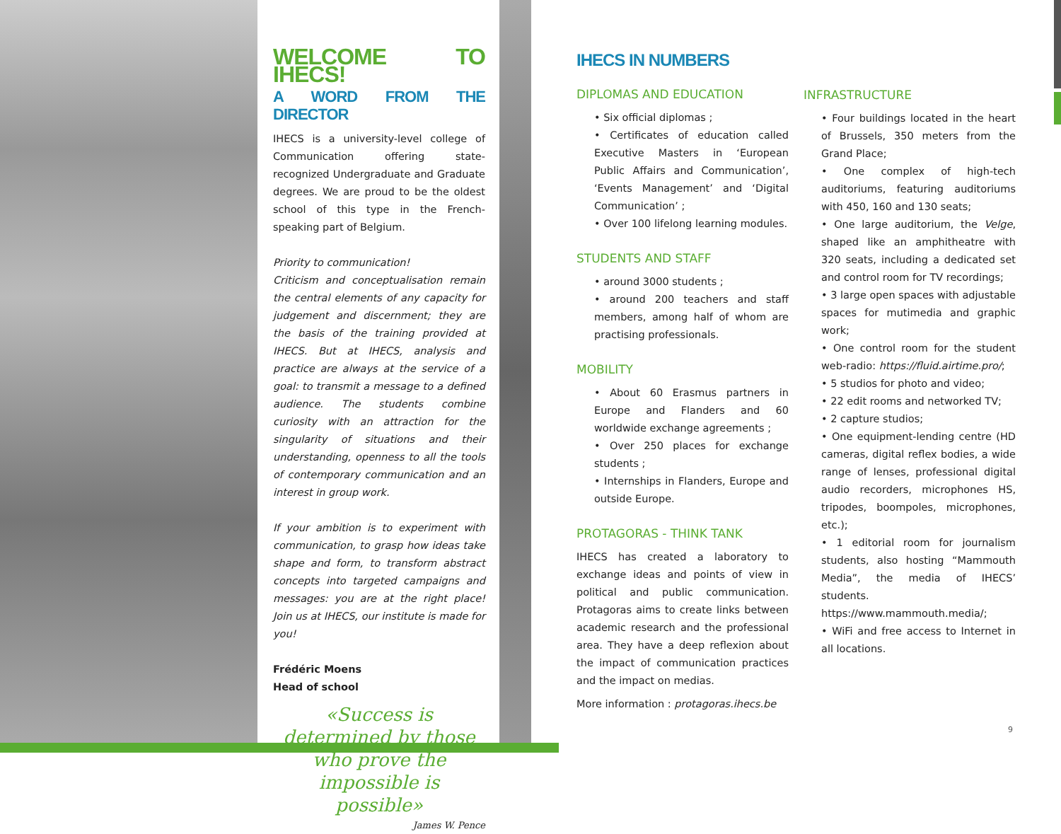WELCOME TO IHECS!
A WORD FROM THE DIRECTOR
IHECS is a university-level college of Communication offering state-recognized Undergraduate and Graduate degrees. We are proud to be the oldest school of this type in the French-speaking part of Belgium.
Priority to communication!
Criticism and conceptualisation remain the central elements of any capacity for judgement and discernment; they are the basis of the training provided at IHECS. But at IHECS, analysis and practice are always at the service of a goal: to transmit a message to a defined audience. The students combine curiosity with an attraction for the singularity of situations and their understanding, openness to all the tools of contemporary communication and an interest in group work.
If your ambition is to experiment with communication, to grasp how ideas take shape and form, to transform abstract concepts into targeted campaigns and messages: you are at the right place! Join us at IHECS, our institute is made for you!
Frédéric Moens
Head of school
«Success is determined by those who prove the impossible is possible»
James W. Pence
IHECS IN NUMBERS
DIPLOMAS AND EDUCATION
• Six official diplomas ;
• Certificates of education called Executive Masters in ‘European Public Affairs and Communication’, ‘Events Management’ and ‘Digital Communication’ ;
• Over 100 lifelong learning modules.
STUDENTS AND STAFF
• around 3000 students ;
• around 200 teachers and staff members, among half of whom are practising professionals.
MOBILITY
• About 60 Erasmus partners in Europe and Flanders and 60 worldwide exchange agreements ;
• Over 250 places for exchange students ;
• Internships in Flanders, Europe and outside Europe.
PROTAGORAS - THINK TANK
IHECS has created a laboratory to exchange ideas and points of view in political and public communication. Protagoras aims to create links between academic research and the professional area. They have a deep reflexion about the impact of communication practices and the impact on medias.
More information : protagoras.ihecs.be
INFRASTRUCTURE
• Four buildings located in the heart of Brussels, 350 meters from the Grand Place;
• One complex of high-tech auditoriums, featuring auditoriums with 450, 160 and 130 seats;
• One large auditorium, the Velge, shaped like an amphitheatre with 320 seats, including a dedicated set and control room for TV recordings;
• 3 large open spaces with adjustable spaces for mutimedia and graphic work;
• One control room for the student web-radio: https://fluid.airtime.pro/;
• 5 studios for photo and video;
• 22 edit rooms and networked TV;
• 2 capture studios;
• One equipment-lending centre (HD cameras, digital reflex bodies, a wide range of lenses, professional digital audio recorders, microphones HS, tripodes, boompoles, microphones, etc.);
• 1 editorial room for journalism students, also hosting “Mammouth Media”, the media of IHECS’ students. https://www.mammouth.media/;
• WiFi and free access to Internet in all locations.
9